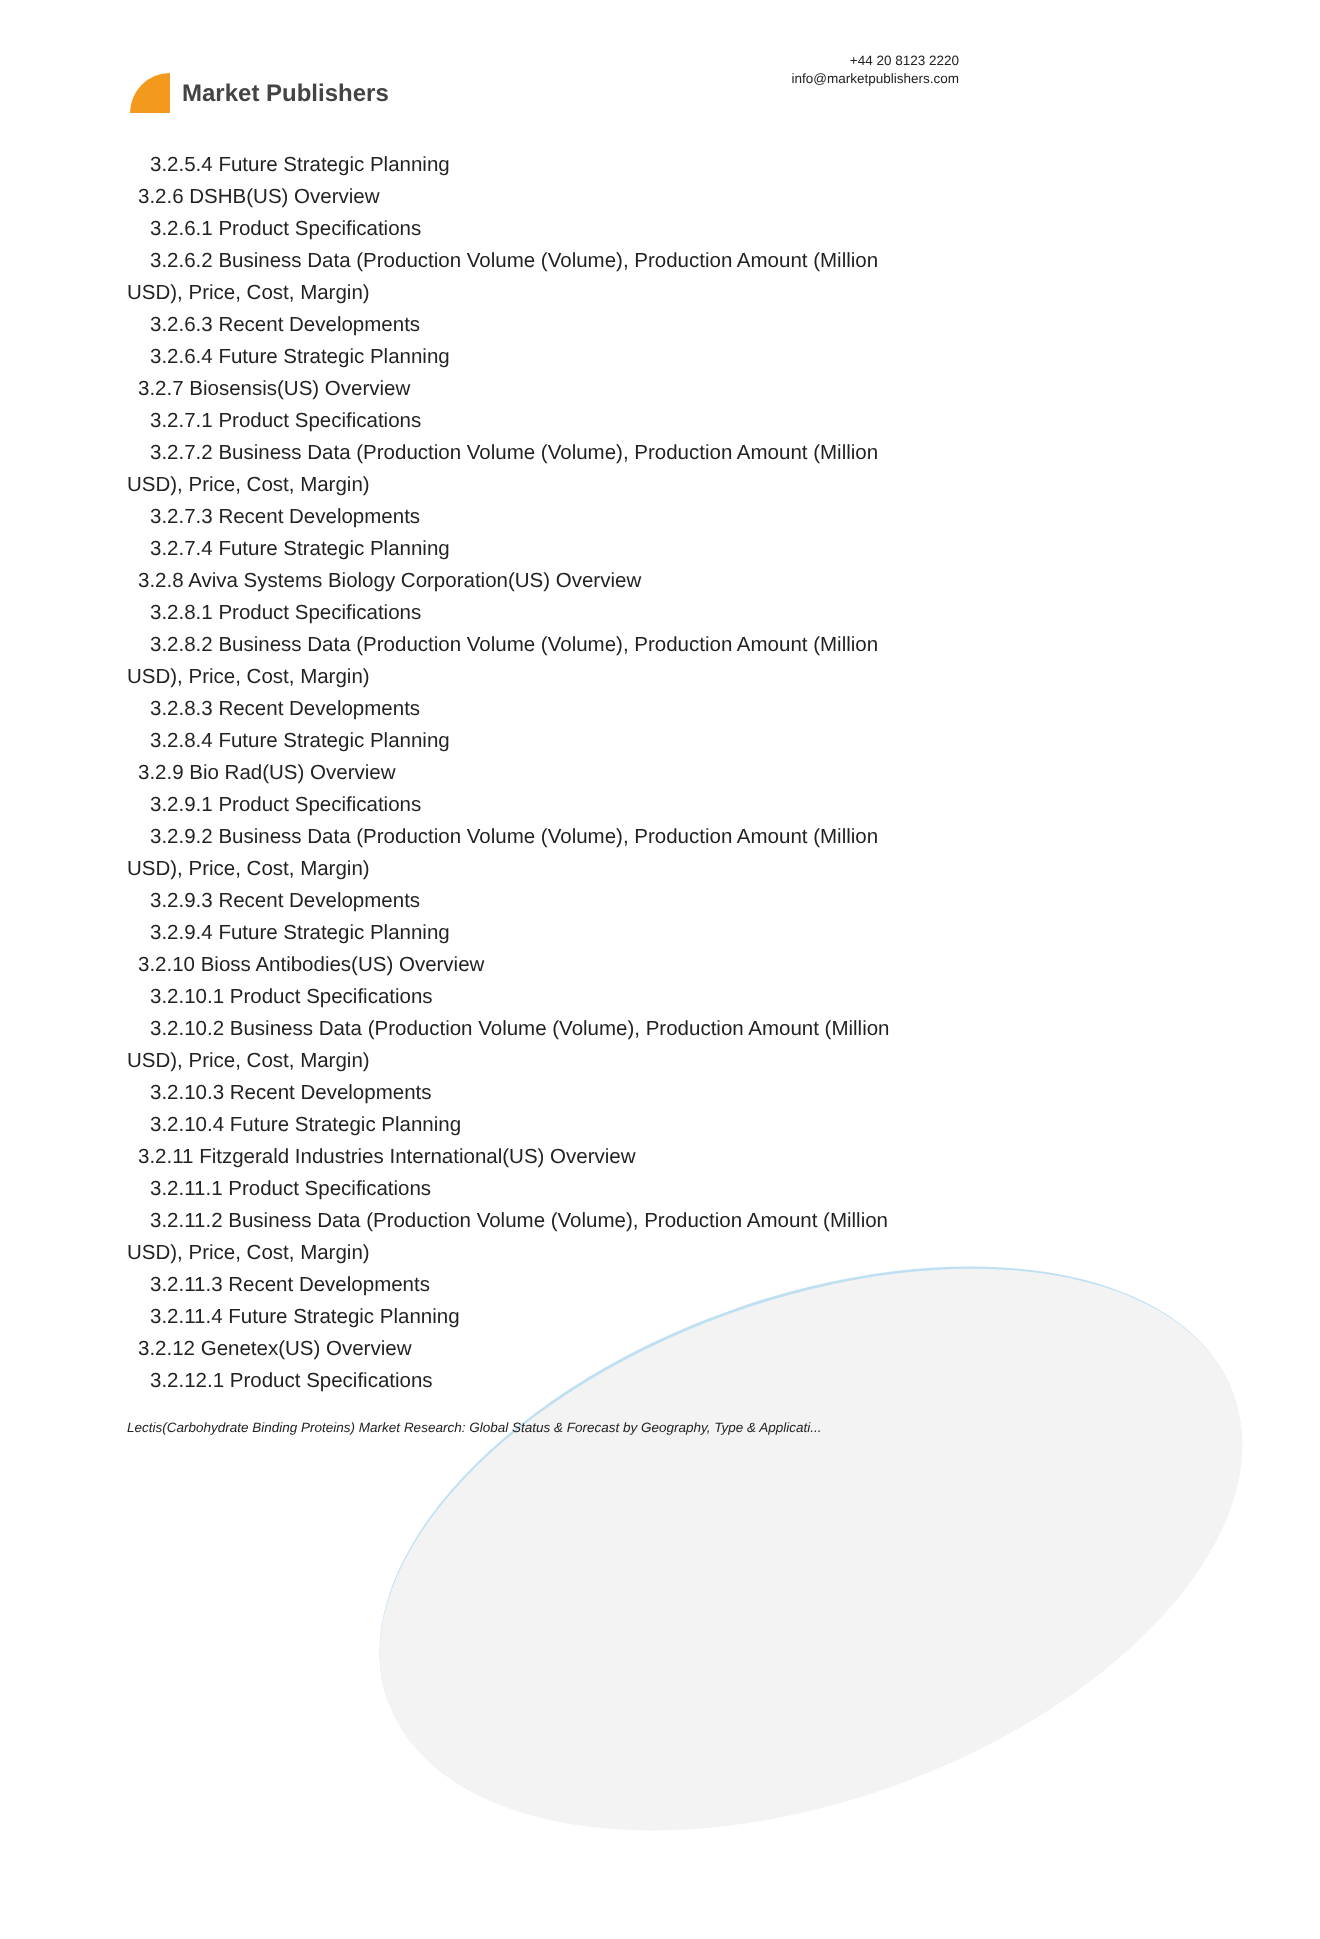Market Publishers
+44 20 8123 2220
info@marketpublishers.com
3.2.5.4 Future Strategic Planning
3.2.6 DSHB(US) Overview
3.2.6.1 Product Specifications
3.2.6.2 Business Data (Production Volume (Volume), Production Amount (Million
USD), Price, Cost, Margin)
3.2.6.3 Recent Developments
3.2.6.4 Future Strategic Planning
3.2.7 Biosensis(US) Overview
3.2.7.1 Product Specifications
3.2.7.2 Business Data (Production Volume (Volume), Production Amount (Million
USD), Price, Cost, Margin)
3.2.7.3 Recent Developments
3.2.7.4 Future Strategic Planning
3.2.8 Aviva Systems Biology Corporation(US) Overview
3.2.8.1 Product Specifications
3.2.8.2 Business Data (Production Volume (Volume), Production Amount (Million
USD), Price, Cost, Margin)
3.2.8.3 Recent Developments
3.2.8.4 Future Strategic Planning
3.2.9 Bio Rad(US) Overview
3.2.9.1 Product Specifications
3.2.9.2 Business Data (Production Volume (Volume), Production Amount (Million
USD), Price, Cost, Margin)
3.2.9.3 Recent Developments
3.2.9.4 Future Strategic Planning
3.2.10 Bioss Antibodies(US) Overview
3.2.10.1 Product Specifications
3.2.10.2 Business Data (Production Volume (Volume), Production Amount (Million
USD), Price, Cost, Margin)
3.2.10.3 Recent Developments
3.2.10.4 Future Strategic Planning
3.2.11 Fitzgerald Industries International(US) Overview
3.2.11.1 Product Specifications
3.2.11.2 Business Data (Production Volume (Volume), Production Amount (Million
USD), Price, Cost, Margin)
3.2.11.3 Recent Developments
3.2.11.4 Future Strategic Planning
3.2.12 Genetex(US) Overview
3.2.12.1 Product Specifications
Lectis(Carbohydrate Binding Proteins) Market Research: Global Status & Forecast by Geography, Type & Applicati...